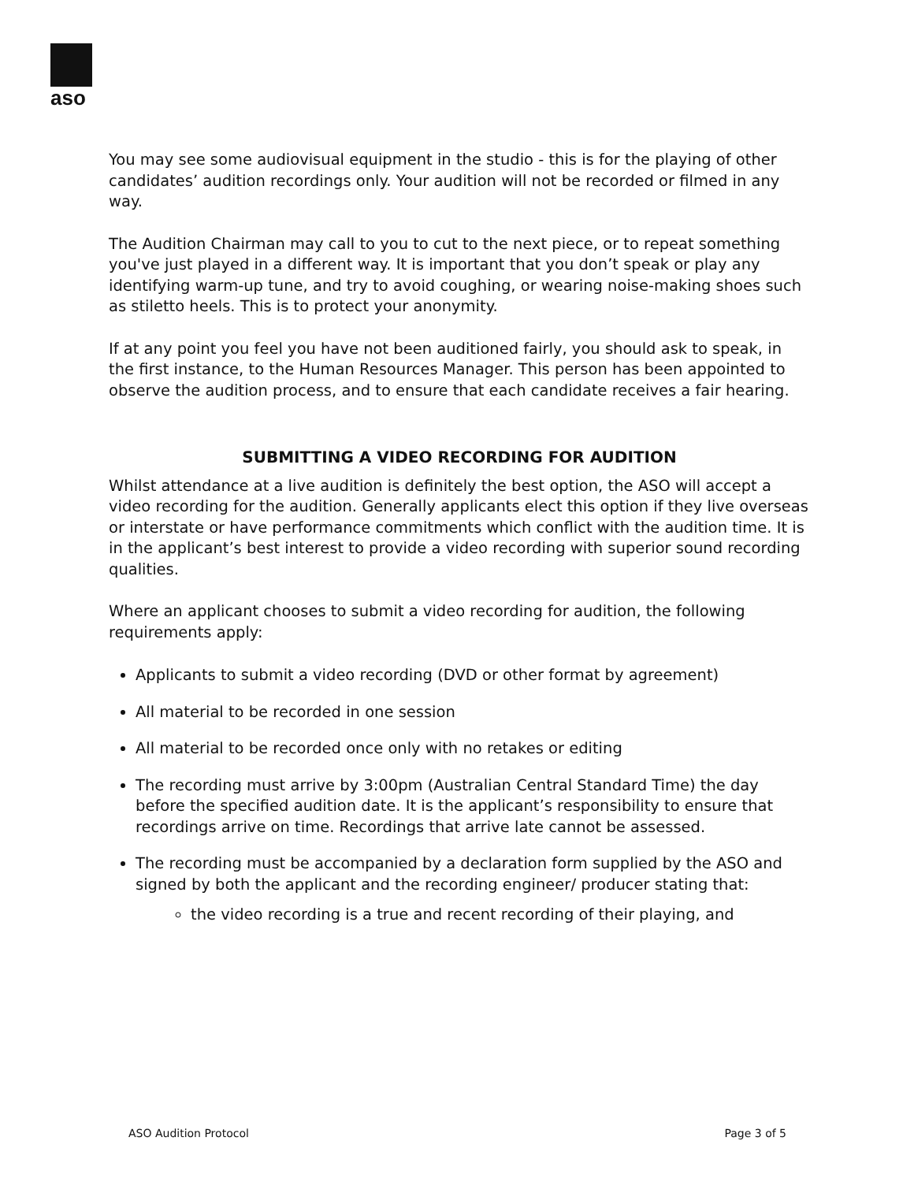aso
You may see some audiovisual equipment in the studio - this is for the playing of other candidates’ audition recordings only. Your audition will not be recorded or filmed in any way.
The Audition Chairman may call to you to cut to the next piece, or to repeat something you've just played in a different way. It is important that you don’t speak or play any identifying warm-up tune, and try to avoid coughing, or wearing noise-making shoes such as stiletto heels. This is to protect your anonymity.
If at any point you feel you have not been auditioned fairly, you should ask to speak, in the first instance, to the Human Resources Manager. This person has been appointed to observe the audition process, and to ensure that each candidate receives a fair hearing.
SUBMITTING A VIDEO RECORDING FOR AUDITION
Whilst attendance at a live audition is definitely the best option, the ASO will accept a video recording for the audition. Generally applicants elect this option if they live overseas or interstate or have performance commitments which conflict with the audition time. It is in the applicant’s best interest to provide a video recording with superior sound recording qualities.
Where an applicant chooses to submit a video recording for audition, the following requirements apply:
Applicants to submit a video recording (DVD or other format by agreement)
All material to be recorded in one session
All material to be recorded once only with no retakes or editing
The recording must arrive by 3:00pm (Australian Central Standard Time) the day before the specified audition date. It is the applicant’s responsibility to ensure that recordings arrive on time. Recordings that arrive late cannot be assessed.
The recording must be accompanied by a declaration form supplied by the ASO and signed by both the applicant and the recording engineer/ producer stating that:
the video recording is a true and recent recording of their playing, and
ASO Audition Protocol Page 3 of 5